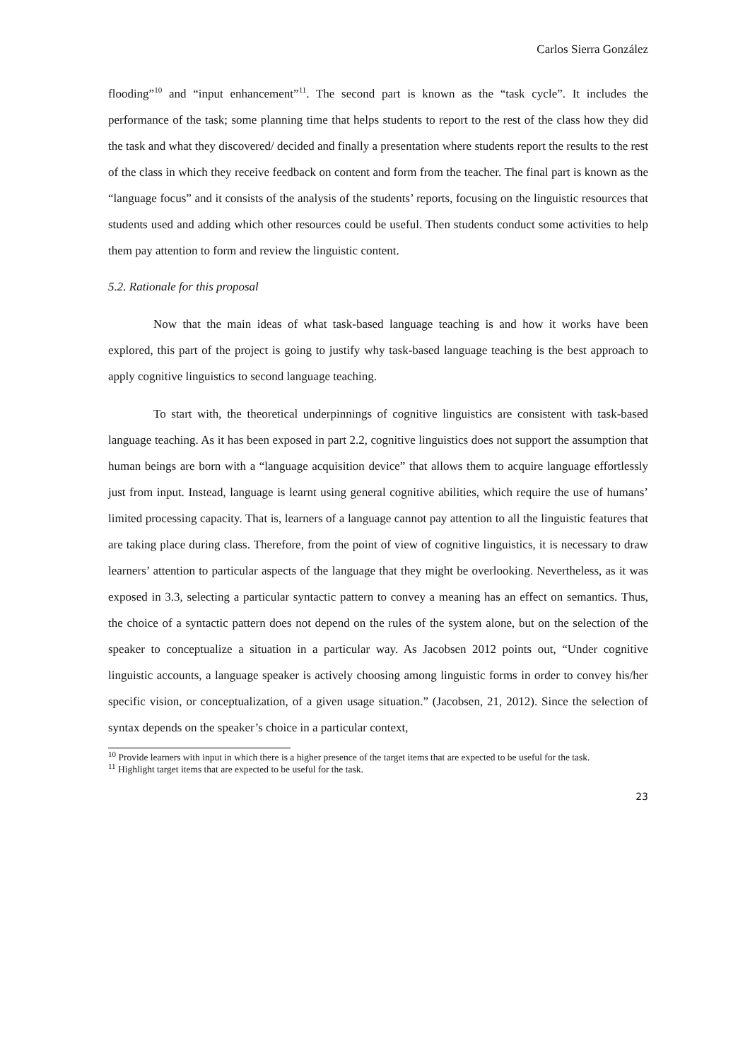Carlos Sierra González
flooding”<sup>10</sup> and “input enhancement”<sup>11</sup>. The second part is known as the “task cycle”. It includes the performance of the task; some planning time that helps students to report to the rest of the class how they did the task and what they discovered/ decided and finally a presentation where students report the results to the rest of the class in which they receive feedback on content and form from the teacher. The final part is known as the “language focus” and it consists of the analysis of the students’ reports, focusing on the linguistic resources that students used and adding which other resources could be useful. Then students conduct some activities to help them pay attention to form and review the linguistic content.
5.2. Rationale for this proposal
Now that the main ideas of what task-based language teaching is and how it works have been explored, this part of the project is going to justify why task-based language teaching is the best approach to apply cognitive linguistics to second language teaching.
To start with, the theoretical underpinnings of cognitive linguistics are consistent with task-based language teaching. As it has been exposed in part 2.2, cognitive linguistics does not support the assumption that human beings are born with a “language acquisition device” that allows them to acquire language effortlessly just from input. Instead, language is learnt using general cognitive abilities, which require the use of humans’ limited processing capacity. That is, learners of a language cannot pay attention to all the linguistic features that are taking place during class. Therefore, from the point of view of cognitive linguistics, it is necessary to draw learners’ attention to particular aspects of the language that they might be overlooking. Nevertheless, as it was exposed in 3.3, selecting a particular syntactic pattern to convey a meaning has an effect on semantics. Thus, the choice of a syntactic pattern does not depend on the rules of the system alone, but on the selection of the speaker to conceptualize a situation in a particular way. As Jacobsen 2012 points out, “Under cognitive linguistic accounts, a language speaker is actively choosing among linguistic forms in order to convey his/her specific vision, or conceptualization, of a given usage situation.” (Jacobsen, 21, 2012). Since the selection of syntax depends on the speaker’s choice in a particular context,
<sup>10</sup> Provide learners with input in which there is a higher presence of the target items that are expected to be useful for the task.
<sup>11</sup> Highlight target items that are expected to be useful for the task.
23